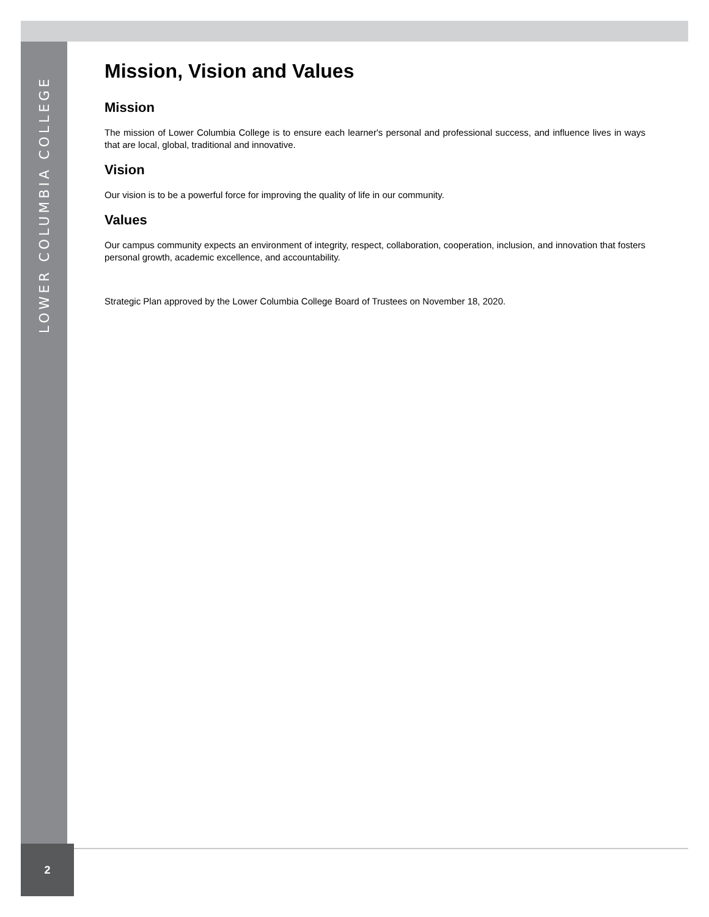LOWER COLUMBIA COLLEGE
Mission, Vision and Values
Mission
The mission of Lower Columbia College is to ensure each learner's personal and professional success, and influence lives in ways that are local, global, traditional and innovative.
Vision
Our vision is to be a powerful force for improving the quality of life in our community.
Values
Our campus community expects an environment of integrity, respect, collaboration, cooperation, inclusion, and innovation that fosters personal growth, academic excellence, and accountability.
Strategic Plan approved by the Lower Columbia College Board of Trustees on November 18, 2020.
2